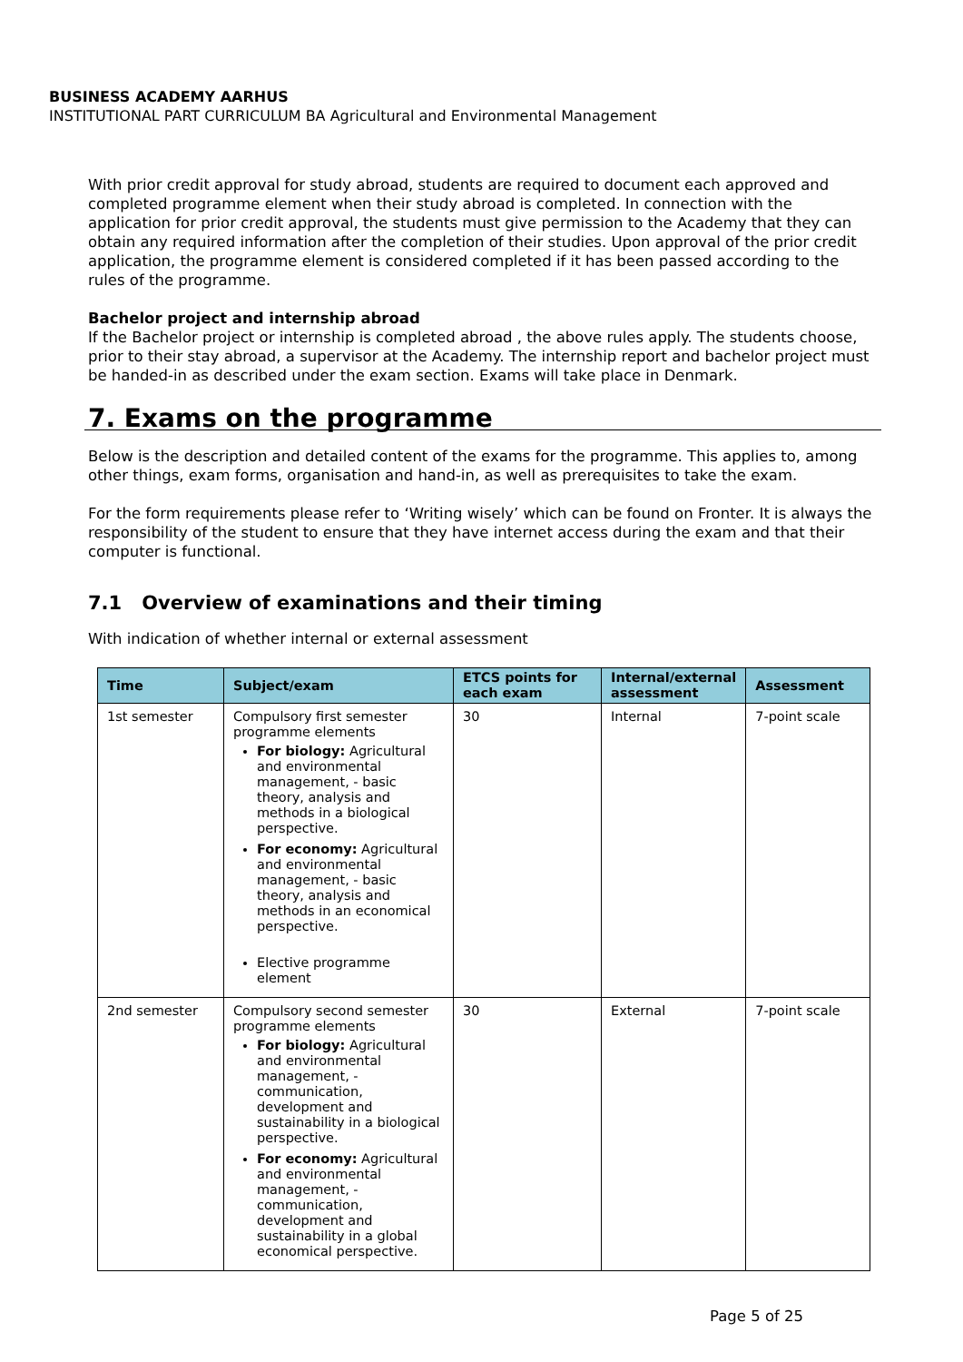BUSINESS ACADEMY AARHUS
INSTITUTIONAL PART CURRICULUM BA Agricultural and Environmental Management
With prior credit approval for study abroad, students are required to document each approved and completed programme element when their study abroad is completed. In connection with the application for prior credit approval, the students must give permission to the Academy that they can obtain any required information after the completion of their studies. Upon approval of the prior credit application, the programme element is considered completed if it has been passed according to the rules of the programme.
Bachelor project and internship abroad
If the Bachelor project or internship is completed abroad , the above rules apply. The students choose, prior to their stay abroad, a supervisor at the Academy. The internship report and bachelor project must be handed-in as described under the exam section. Exams will take place in Denmark.
7. Exams on the programme
Below is the description and detailed content of the exams for the programme. This applies to, among other things, exam forms, organisation and hand-in, as well as prerequisites to take the exam.
For the form requirements please refer to ‘Writing wisely’ which can be found on Fronter. It is always the responsibility of the student to ensure that they have internet access during the exam and that their computer is functional.
7.1 Overview of examinations and their timing
With indication of whether internal or external assessment
| Time | Subject/exam | ETCS points for each exam | Internal/external assessment | Assessment |
| --- | --- | --- | --- | --- |
| 1st semester | Compulsory first semester programme elements For biology: Agricultural and environmental management, - basic theory, analysis and methods in a biological perspective. For economy: Agricultural and environmental management, - basic theory, analysis and methods in an economical perspective. Elective programme element | 30 | Internal | 7-point scale |
| 2nd semester | Compulsory second semester programme elements For biology: Agricultural and environmental management, - communication, development and sustainability in a biological perspective. For economy: Agricultural and environmental management, - communication, development and sustainability in a global economical perspective. | 30 | External | 7-point scale |
Page 5 of 25